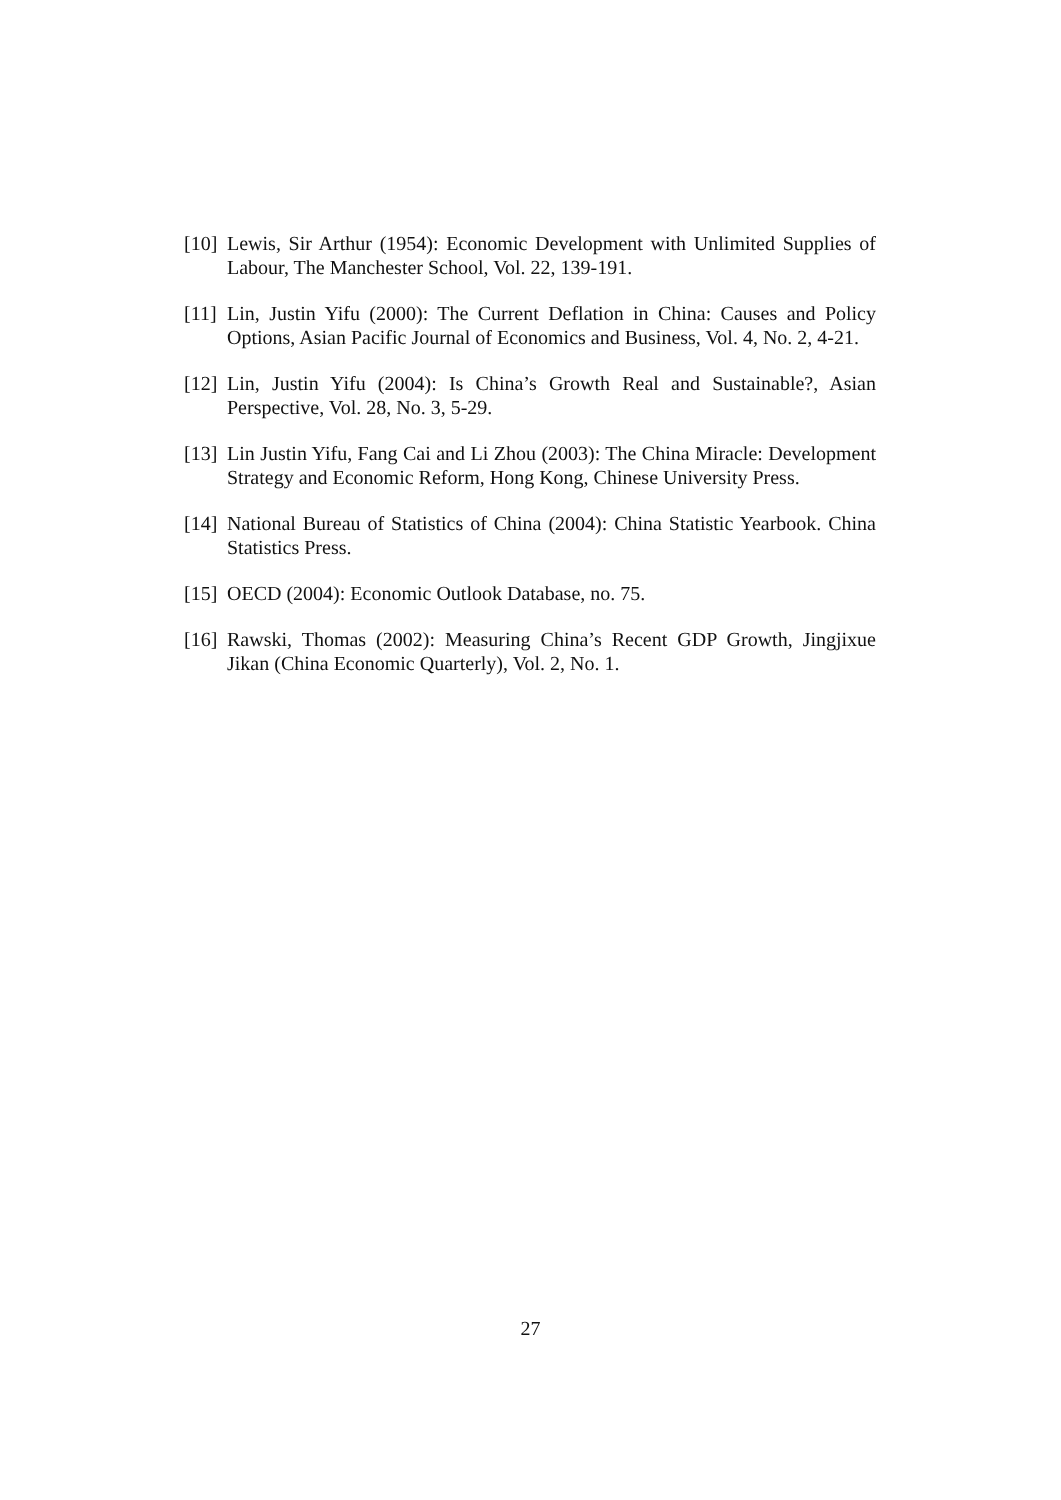[10] Lewis, Sir Arthur (1954): Economic Development with Unlimited Supplies of Labour, The Manchester School, Vol. 22, 139-191.
[11] Lin, Justin Yifu (2000): The Current Deflation in China: Causes and Policy Options, Asian Pacific Journal of Economics and Business, Vol. 4, No. 2, 4-21.
[12] Lin, Justin Yifu (2004): Is China’s Growth Real and Sustainable?, Asian Perspective, Vol. 28, No. 3, 5-29.
[13] Lin Justin Yifu, Fang Cai and Li Zhou (2003): The China Miracle: Development Strategy and Economic Reform, Hong Kong, Chinese University Press.
[14] National Bureau of Statistics of China (2004): China Statistic Yearbook. China Statistics Press.
[15] OECD (2004): Economic Outlook Database, no. 75.
[16] Rawski, Thomas (2002): Measuring China’s Recent GDP Growth, Jingjixue Jikan (China Economic Quarterly), Vol. 2, No. 1.
27